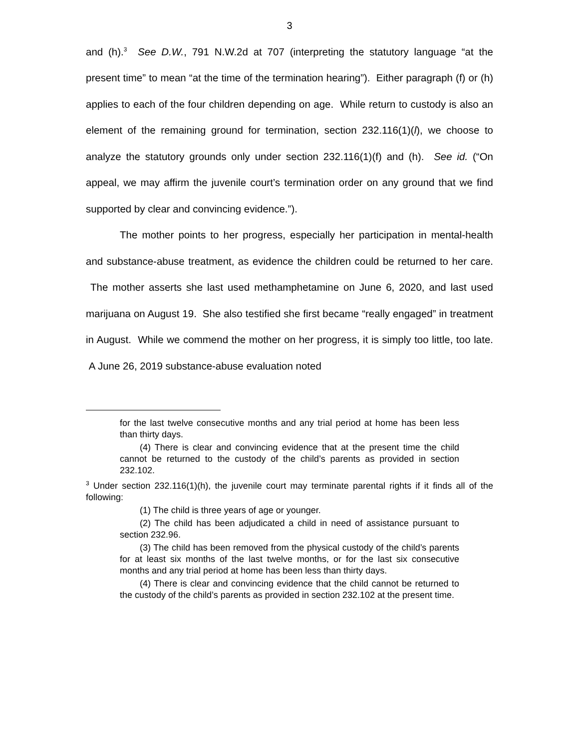3
and (h).<sup>3</sup> See D.W., 791 N.W.2d at 707 (interpreting the statutory language “at the present time” to mean “at the time of the termination hearing”). Either paragraph (f) or (h) applies to each of the four children depending on age. While return to custody is also an element of the remaining ground for termination, section 232.116(1)(l), we choose to analyze the statutory grounds only under section 232.116(1)(f) and (h). See id. (“On appeal, we may affirm the juvenile court’s termination order on any ground that we find supported by clear and convincing evidence.”).
The mother points to her progress, especially her participation in mental-health and substance-abuse treatment, as evidence the children could be returned to her care. The mother asserts she last used methamphetamine on June 6, 2020, and last used marijuana on August 19. She also testified she first became “really engaged” in treatment in August. While we commend the mother on her progress, it is simply too little, too late. A June 26, 2019 substance-abuse evaluation noted
for the last twelve consecutive months and any trial period at home has been less than thirty days.
(4) There is clear and convincing evidence that at the present time the child cannot be returned to the custody of the child’s parents as provided in section 232.102.
<sup>3</sup> Under section 232.116(1)(h), the juvenile court may terminate parental rights if it finds all of the following:
(1) The child is three years of age or younger.
(2) The child has been adjudicated a child in need of assistance pursuant to section 232.96.
(3) The child has been removed from the physical custody of the child’s parents for at least six months of the last twelve months, or for the last six consecutive months and any trial period at home has been less than thirty days.
(4) There is clear and convincing evidence that the child cannot be returned to the custody of the child’s parents as provided in section 232.102 at the present time.